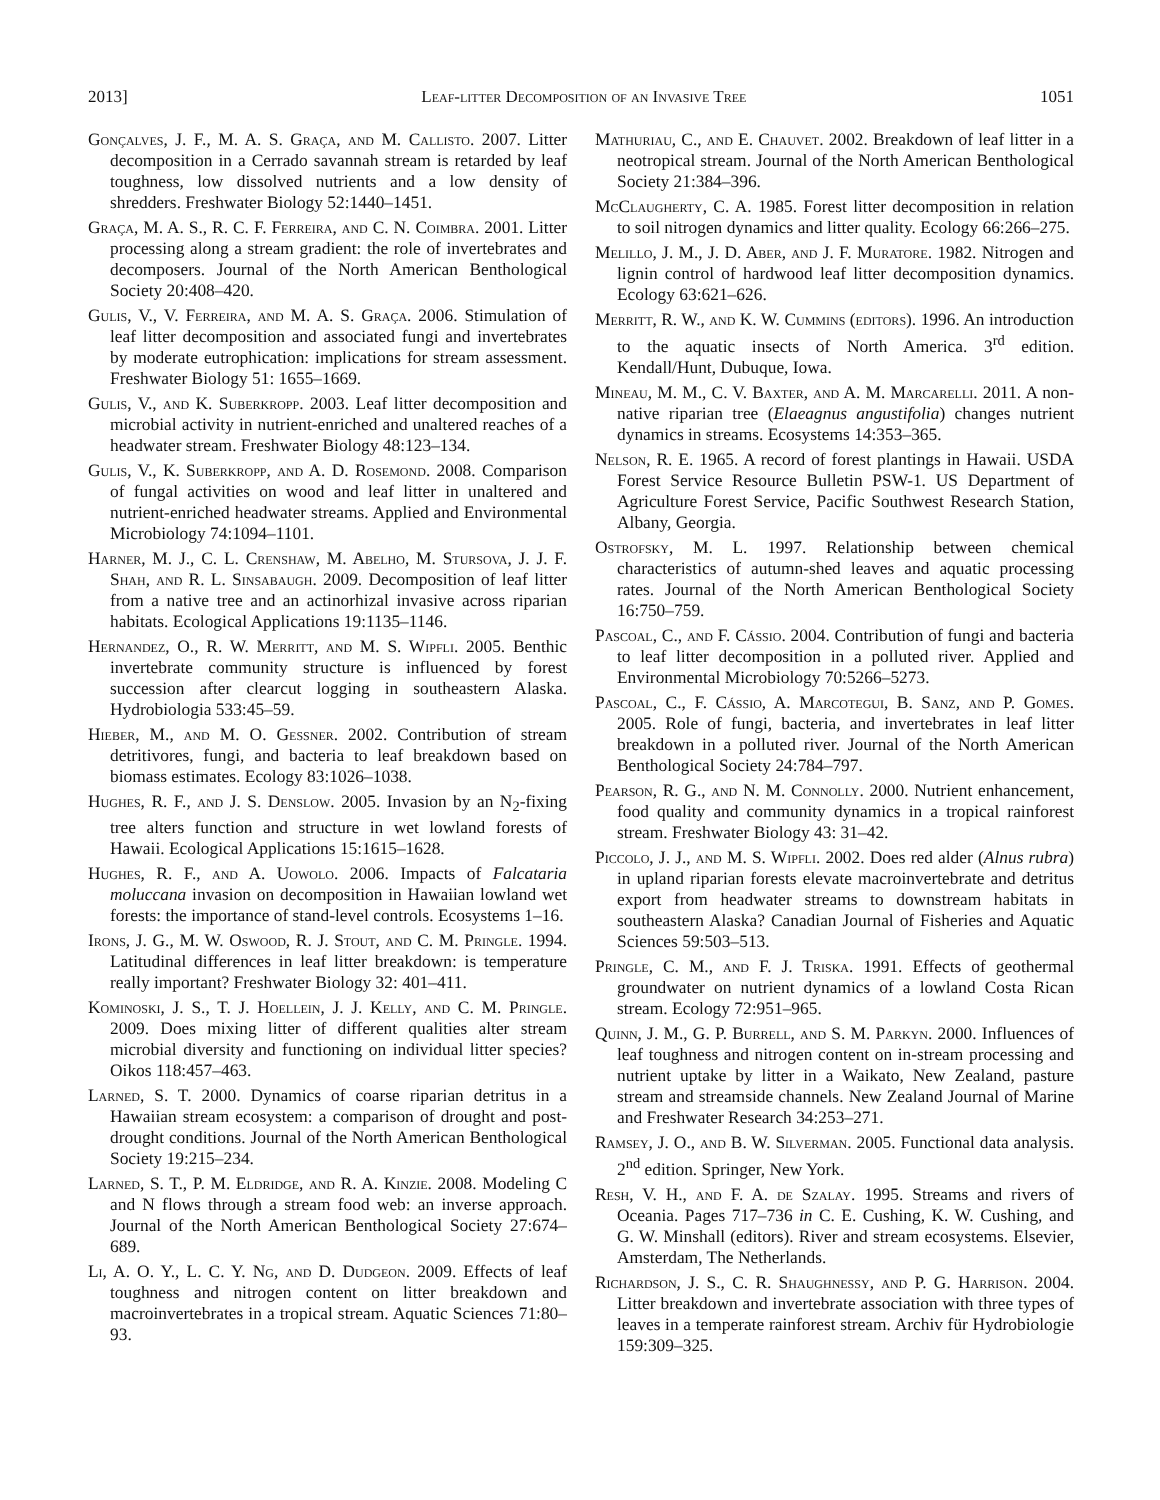2013] Leaf-litter Decomposition of an Invasive Tree 1051
Gonçalves, J. F., M. A. S. Graça, and M. Callisto. 2007. Litter decomposition in a Cerrado savannah stream is retarded by leaf toughness, low dissolved nutrients and a low density of shredders. Freshwater Biology 52:1440–1451.
Graça, M. A. S., R. C. F. Ferreira, and C. N. Coimbra. 2001. Litter processing along a stream gradient: the role of invertebrates and decomposers. Journal of the North American Benthological Society 20:408–420.
Gulis, V., V. Ferreira, and M. A. S. Graça. 2006. Stimulation of leaf litter decomposition and associated fungi and invertebrates by moderate eutrophication: implications for stream assessment. Freshwater Biology 51: 1655–1669.
Gulis, V., and K. Suberkropp. 2003. Leaf litter decomposition and microbial activity in nutrient-enriched and unaltered reaches of a headwater stream. Freshwater Biology 48:123–134.
Gulis, V., K. Suberkropp, and A. D. Rosemond. 2008. Comparison of fungal activities on wood and leaf litter in unaltered and nutrient-enriched headwater streams. Applied and Environmental Microbiology 74:1094–1101.
Harner, M. J., C. L. Crenshaw, M. Abelho, M. Stursova, J. J. F. Shah, and R. L. Sinsabaugh. 2009. Decomposition of leaf litter from a native tree and an actinorhizal invasive across riparian habitats. Ecological Applications 19:1135–1146.
Hernandez, O., R. W. Merritt, and M. S. Wipfli. 2005. Benthic invertebrate community structure is influenced by forest succession after clearcut logging in southeastern Alaska. Hydrobiologia 533:45–59.
Hieber, M., and M. O. Gessner. 2002. Contribution of stream detritivores, fungi, and bacteria to leaf breakdown based on biomass estimates. Ecology 83:1026–1038.
Hughes, R. F., and J. S. Denslow. 2005. Invasion by an N<sub>2</sub>-fixing tree alters function and structure in wet lowland forests of Hawaii. Ecological Applications 15:1615–1628.
Hughes, R. F., and A. Uowolo. 2006. Impacts of Falcataria moluccana invasion on decomposition in Hawaiian lowland wet forests: the importance of stand-level controls. Ecosystems 1–16.
Irons, J. G., M. W. Oswood, R. J. Stout, and C. M. Pringle. 1994. Latitudinal differences in leaf litter breakdown: is temperature really important? Freshwater Biology 32: 401–411.
Kominoski, J. S., T. J. Hoellein, J. J. Kelly, and C. M. Pringle. 2009. Does mixing litter of different qualities alter stream microbial diversity and functioning on individual litter species? Oikos 118:457–463.
Larned, S. T. 2000. Dynamics of coarse riparian detritus in a Hawaiian stream ecosystem: a comparison of drought and post-drought conditions. Journal of the North American Benthological Society 19:215–234.
Larned, S. T., P. M. Eldridge, and R. A. Kinzie. 2008. Modeling C and N flows through a stream food web: an inverse approach. Journal of the North American Benthological Society 27:674–689.
Li, A. O. Y., L. C. Y. Ng, and D. Dudgeon. 2009. Effects of leaf toughness and nitrogen content on litter breakdown and macroinvertebrates in a tropical stream. Aquatic Sciences 71:80–93.
Mathuriau, C., and E. Chauvet. 2002. Breakdown of leaf litter in a neotropical stream. Journal of the North American Benthological Society 21:384–396.
McClaugherty, C. A. 1985. Forest litter decomposition in relation to soil nitrogen dynamics and litter quality. Ecology 66:266–275.
Melillo, J. M., J. D. Aber, and J. F. Muratore. 1982. Nitrogen and lignin control of hardwood leaf litter decomposition dynamics. Ecology 63:621–626.
Merritt, R. W., and K. W. Cummins (editors). 1996. An introduction to the aquatic insects of North America. 3<sup>rd</sup> edition. Kendall/Hunt, Dubuque, Iowa.
Mineau, M. M., C. V. Baxter, and A. M. Marcarelli. 2011. A non-native riparian tree (Elaeagnus angustifolia) changes nutrient dynamics in streams. Ecosystems 14:353–365.
Nelson, R. E. 1965. A record of forest plantings in Hawaii. USDA Forest Service Resource Bulletin PSW-1. US Department of Agriculture Forest Service, Pacific Southwest Research Station, Albany, Georgia.
Ostrofsky, M. L. 1997. Relationship between chemical characteristics of autumn-shed leaves and aquatic processing rates. Journal of the North American Benthological Society 16:750–759.
Pascoal, C., and F. Cássio. 2004. Contribution of fungi and bacteria to leaf litter decomposition in a polluted river. Applied and Environmental Microbiology 70:5266–5273.
Pascoal, C., F. Cássio, A. Marcotegui, B. Sanz, and P. Gomes. 2005. Role of fungi, bacteria, and invertebrates in leaf litter breakdown in a polluted river. Journal of the North American Benthological Society 24:784–797.
Pearson, R. G., and N. M. Connolly. 2000. Nutrient enhancement, food quality and community dynamics in a tropical rainforest stream. Freshwater Biology 43: 31–42.
Piccolo, J. J., and M. S. Wipfli. 2002. Does red alder (Alnus rubra) in upland riparian forests elevate macroinvertebrate and detritus export from headwater streams to downstream habitats in southeastern Alaska? Canadian Journal of Fisheries and Aquatic Sciences 59:503–513.
Pringle, C. M., and F. J. Triska. 1991. Effects of geothermal groundwater on nutrient dynamics of a lowland Costa Rican stream. Ecology 72:951–965.
Quinn, J. M., G. P. Burrell, and S. M. Parkyn. 2000. Influences of leaf toughness and nitrogen content on in-stream processing and nutrient uptake by litter in a Waikato, New Zealand, pasture stream and streamside channels. New Zealand Journal of Marine and Freshwater Research 34:253–271.
Ramsey, J. O., and B. W. Silverman. 2005. Functional data analysis. 2<sup>nd</sup> edition. Springer, New York.
Resh, V. H., and F. A. de Szalay. 1995. Streams and rivers of Oceania. Pages 717–736 in C. E. Cushing, K. W. Cushing, and G. W. Minshall (editors). River and stream ecosystems. Elsevier, Amsterdam, The Netherlands.
Richardson, J. S., C. R. Shaughnessy, and P. G. Harrison. 2004. Litter breakdown and invertebrate association with three types of leaves in a temperate rainforest stream. Archiv für Hydrobiologie 159:309–325.